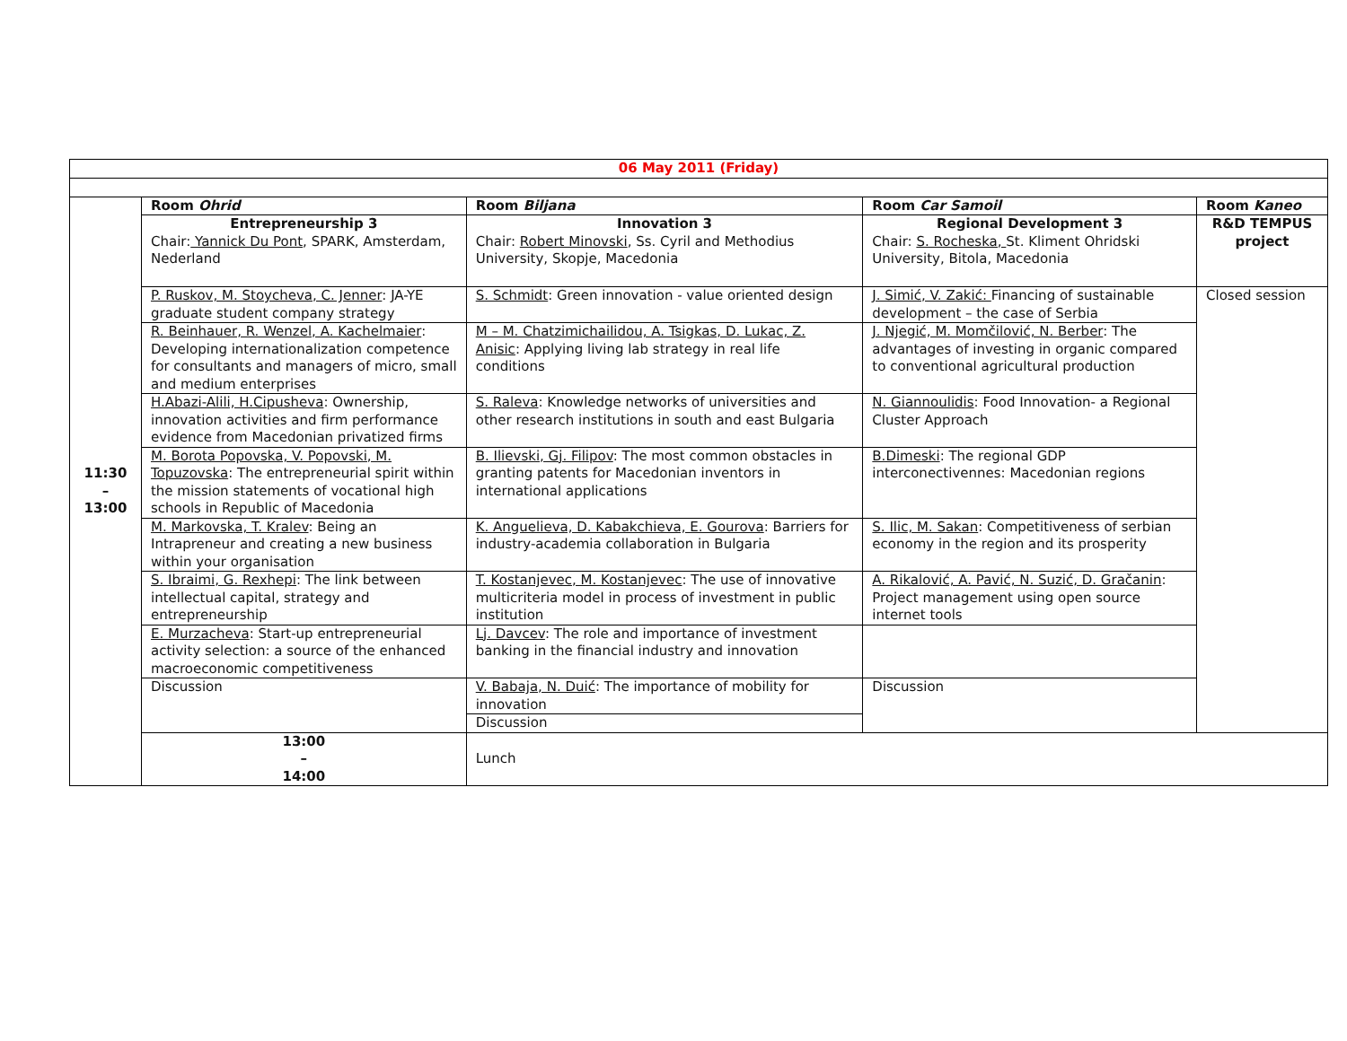| 06 May 2011 (Friday) | | | | |
| 11:30 – 13:00 | Room Ohrid | Room Biljana | Room Car Samoil | Room Kaneo |
| | Entrepreneurship 3 Chair: Yannick Du Pont , SPARK, Amsterdam, Nederland | Innovation 3 Chair: Robert Minovski , Ss. Cyril and Methodius University, Skopje, Macedonia | Regional Development 3 Chair: S. Rocheska, St. Kliment Ohridski University, Bitola, Macedonia | R&D TEMPUS project |
| | P. Ruskov, M. Stoycheva, C. Jenner : JA-YE graduate student company strategy | S. Schmidt : Green innovation - value oriented design | J. Simić, V. Zakić: Financing of sustainable development – the case of Serbia | Closed session |
| | R. Beinhauer, R. Wenzel, A. Kachelmaier : Developing internationalization competence for consultants and managers of micro, small and medium enterprises | M – M. Chatzimichailidou, A. Tsigkas, D. Lukac, Z. Anisic : Applying living lab strategy in real life conditions | J. Njegić, M. Momčilović, N. Berber : The advantages of investing in organic compared to conventional agricultural production | |
| | H.Abazi-Alili, H.Cipusheva : Ownership, innovation activities and firm performance evidence from Macedonian privatized firms | S. Raleva : Knowledge networks of universities and other research institutions in south and east Bulgaria | N. Giannoulidis : Food Innovation- a Regional Cluster Approach | |
| | M. Borota Popovska, V. Popovski, M. Topuzovska : The entrepreneurial spirit within the mission statements of vocational high schools in Republic of Macedonia | B. Ilievski, Gj. Filipov : The most common obstacles in granting patents for Macedonian inventors in international applications | B.Dimeski : The regional GDP interconectivennes: Macedonian regions | |
| | M. Markovska, T. Kralev : Being an Intrapreneur and creating a new business within your organisation | K. Anguelieva, D. Kabakchieva, E. Gourova : Barriers for industry-academia collaboration in Bulgaria | S. Ilic, M. Sakan : Competitiveness of serbian economy in the region and its prosperity | |
| | S. Ibraimi, G. Rexhepi : The link between intellectual capital, strategy and entrepreneurship | T. Kostanjevec, M. Kostanjevec : The use of innovative multicriteria model in process of investment in public institution | A. Rikalović, A. Pavić, N. Suzić, D. Gračanin : Project management using open source internet tools | |
| | E. Murzacheva : Start-up entrepreneurial activity selection: a source of the enhanced macroeconomic competitiveness | Lj. Davcev : The role and importance of investment banking in the financial industry and innovation | | |
| | Discussion | V. Babaja, N. Duić : The importance of mobility for innovation | Discussion | |
| | | Discussion | | |
| | 13:00 – 14:00 | Lunch | | |